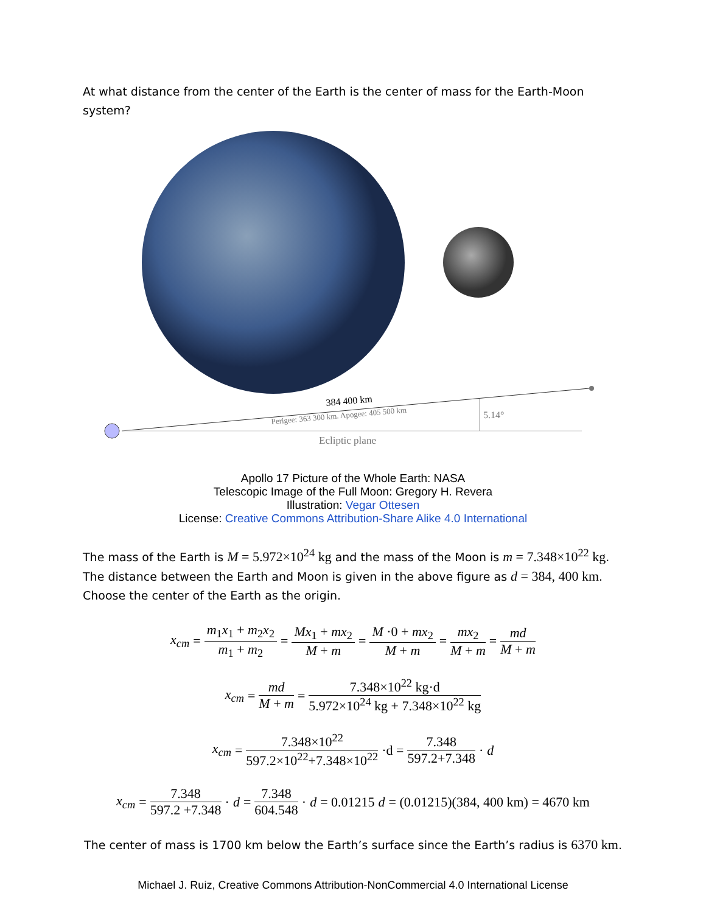At what distance from the center of the Earth is the center of mass for the Earth-Moon system?
384 400 km
Perigee: 363 300 km. Apogee: 405 500 km
5.14°
Ecliptic plane
Apollo 17 Picture of the Whole Earth: NASA
Telescopic Image of the Full Moon: Gregory H. Revera
Illustration: Vegar Ottesen
License: Creative Commons Attribution-Share Alike 4.0 International
The mass of the Earth is M = 5.972×10<sup>24</sup> kg and the mass of the Moon is m = 7.348×10<sup>22</sup> kg.
The distance between the Earth and Moon is given in the above figure as d = 384, 400 km.
Choose the center of the Earth as the origin.
x<sub>cm</sub> = m<sub>1</sub>x<sub>1</sub> + m<sub>2</sub>x<sub>2</sub> m<sub>1</sub> + m<sub>2</sub> = Mx<sub>1</sub> + mx<sub>2</sub> M + m = M ·0 + mx<sub>2</sub> M + m = mx<sub>2</sub> M + m = md M + m
x<sub>cm</sub> = md M + m = 7.348×10<sup>22</sup> kg·d 5.972×10<sup>24</sup> kg + 7.348×10<sup>22</sup> kg
x<sub>cm</sub> = 7.348×10<sup>22</sup> 597.2×10<sup>22</sup>+7.348×10<sup>22</sup> ·d = 7.348 597.2+7.348 · d
x<sub>cm</sub> = 7.348 597.2 +7.348 · d = 7.348 604.548 · d = 0.01215 d = (0.01215)(384, 400 km) = 4670 km
The center of mass is 1700 km below the Earth’s surface since the Earth’s radius is 6370 km.
Michael J. Ruiz, Creative Commons Attribution-NonCommercial 4.0 International License